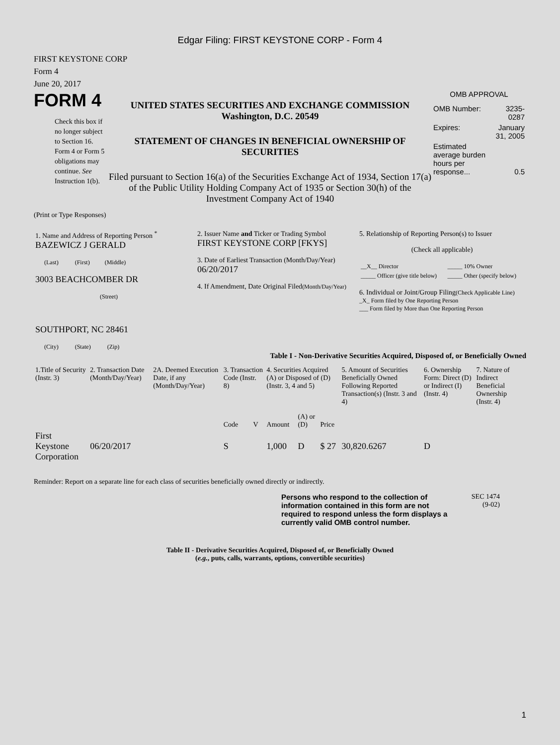Edgar Filing: FIRST KEYSTONE CORP - Form 4
FIRST KEYSTONE CORP
Form 4
June 20, 2017
FORM 4
Check this box if no longer subject to Section 16. Form 4 or Form 5 obligations may continue. See Instruction 1(b).
UNITED STATES SECURITIES AND EXCHANGE COMMISSION
Washington, D.C. 20549
STATEMENT OF CHANGES IN BENEFICIAL OWNERSHIP OF SECURITIES
Filed pursuant to Section 16(a) of the Securities Exchange Act of 1934, Section 17(a) of the Public Utility Holding Company Act of 1935 or Section 30(h) of the Investment Company Act of 1940
OMB APPROVAL
| OMB Number: | 3235-0287 |
| Expires: | January 31, 2005 |
| Estimated average burden hours per response... | 0.5 |
(Print or Type Responses)
| 1. Name and Address of Reporting Person <sup>*</sup> BAZEWICZ J GERALD (Last) (First) (Middle) 3003 BEACHCOMBER DR (Street) SOUTHPORT, NC 28461 (City) (State) (Zip) | 2. Issuer Name and Ticker or Trading Symbol FIRST KEYSTONE CORP [FKYS] 3. Date of Earliest Transaction (Month/Day/Year) 06/20/2017 4. If Amendment, Date Original Filed (Month/Day/Year) | 5. Relationship of Reporting Person(s) to Issuer (Check all applicable) / __X__ Director / _____ 10% Owner / / _____ Officer (give title below) / _____ Other (specify below) / 6. Individual or Joint/Group Filing (Check Applicable Line) _X_ Form filed by One Reporting Person ___ Form filed by More than One Reporting Person |
Table I - Non-Derivative Securities Acquired, Disposed of, or Beneficially Owned
| 1.Title of Security (Instr. 3) | 2. Transaction Date (Month/Day/Year) | 2A. Deemed Execution Date, if any (Month/Day/Year) | 3. Transaction Code (Instr. 8) | | 4. Securities Acquired (A) or Disposed of (D) (Instr. 3, 4 and 5) | | | 5. Amount of Securities Beneficially Owned Following Reported Transaction(s) (Instr. 3 and 4) | 6. Ownership Form: Direct (D) or Indirect (I) (Instr. 4) | 7. Nature of Indirect Beneficial Ownership (Instr. 4) |
| --- | --- | --- | --- | --- | --- | --- | --- | --- | --- | --- |
| | | | Code | V | Amount | (A) or (D) | Price | | | |
| First Keystone Corporation | 06/20/2017 | | S | | 1,000 | D | $ 27 | 30,820.6267 | D | |
Reminder: Report on a separate line for each class of securities beneficially owned directly or indirectly.
Persons who respond to the collection of information contained in this form are not required to respond unless the form displays a currently valid OMB control number.
SEC 1474
(9-02)
Table II - Derivative Securities Acquired, Disposed of, or Beneficially Owned
(e.g., puts, calls, warrants, options, convertible securities)
1